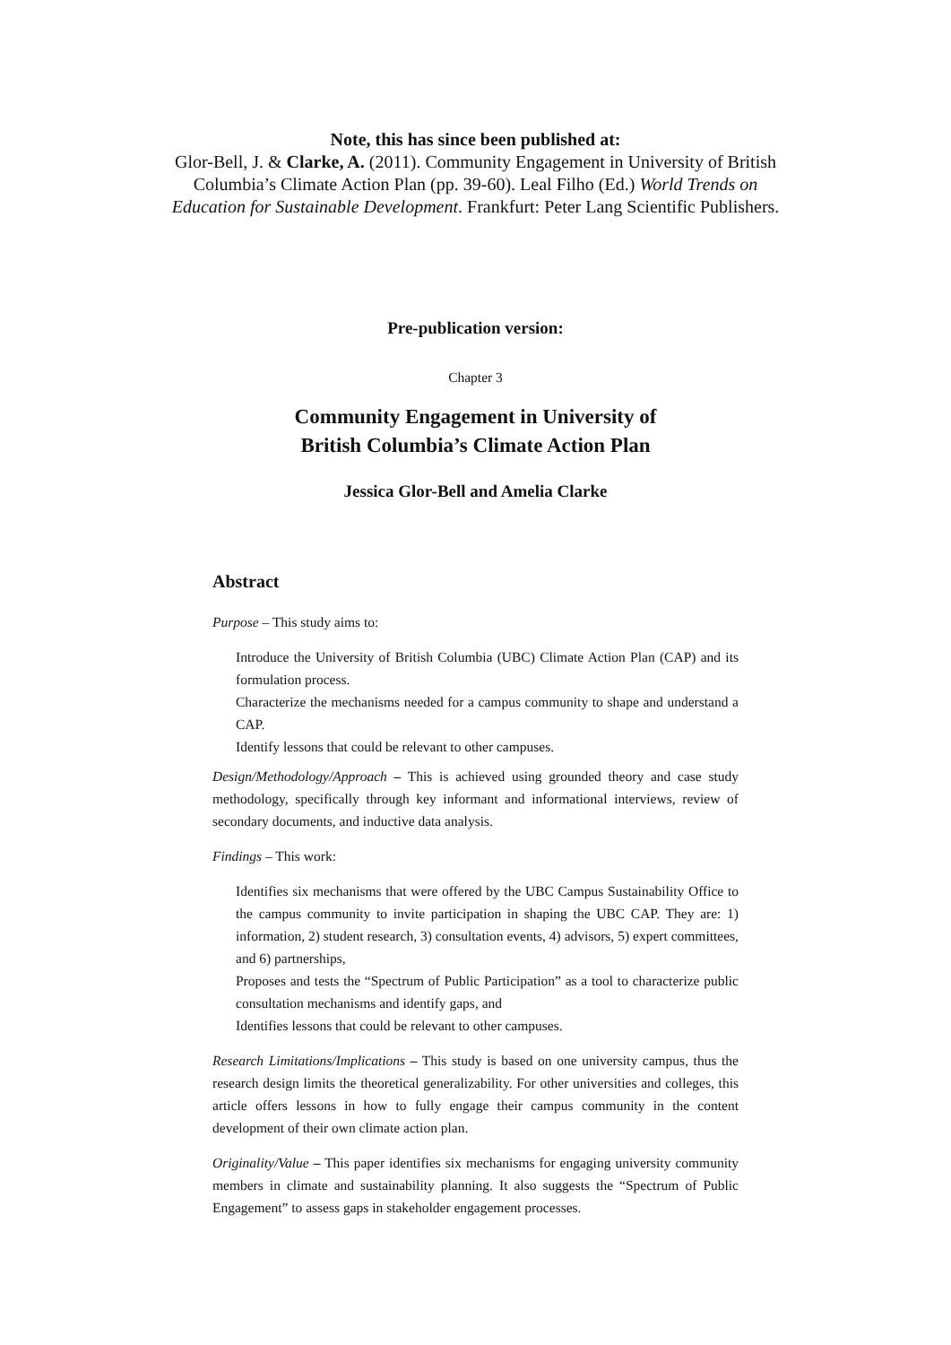Note, this has since been published at:
Glor-Bell, J. & Clarke, A. (2011). Community Engagement in University of British
Columbia’s Climate Action Plan (pp. 39-60). Leal Filho (Ed.) World Trends on
Education for Sustainable Development. Frankfurt: Peter Lang Scientific Publishers.
Pre-publication version:
Chapter 3
Community Engagement in University of
British Columbia’s Climate Action Plan
Jessica Glor-Bell and Amelia Clarke
Abstract
Purpose – This study aims to:
Introduce the University of British Columbia (UBC) Climate Action Plan (CAP) and its formulation process.
Characterize the mechanisms needed for a campus community to shape and understand a CAP.
Identify lessons that could be relevant to other campuses.
Design/Methodology/Approach – This is achieved using grounded theory and case study methodology, specifically through key informant and informational interviews, review of secondary documents, and inductive data analysis.
Findings – This work:
Identifies six mechanisms that were offered by the UBC Campus Sustainability Office to the campus community to invite participation in shaping the UBC CAP. They are: 1) information, 2) student research, 3) consultation events, 4) advisors, 5) expert committees, and 6) partnerships,
Proposes and tests the “Spectrum of Public Participation” as a tool to characterize public consultation mechanisms and identify gaps, and
Identifies lessons that could be relevant to other campuses.
Research Limitations/Implications – This study is based on one university campus, thus the research design limits the theoretical generalizability. For other universities and colleges, this article offers lessons in how to fully engage their campus community in the content development of their own climate action plan.
Originality/Value – This paper identifies six mechanisms for engaging university community members in climate and sustainability planning. It also suggests the “Spectrum of Public Engagement” to assess gaps in stakeholder engagement processes.